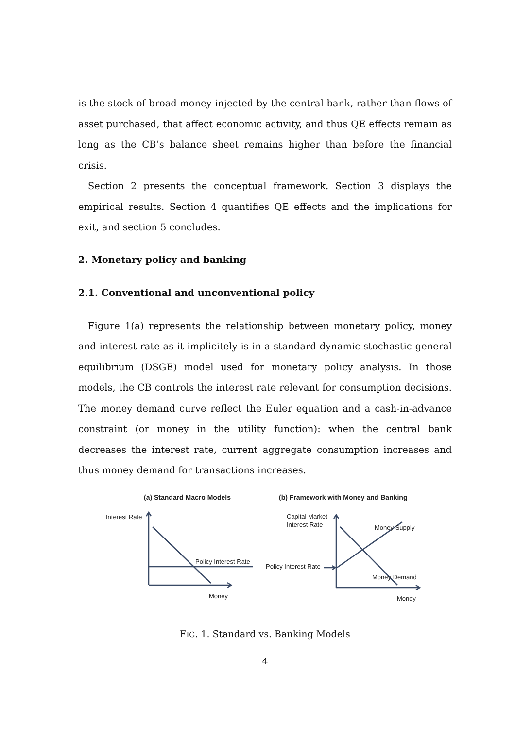is the stock of broad money injected by the central bank, rather than flows of asset purchased, that affect economic activity, and thus QE effects remain as long as the CB’s balance sheet remains higher than before the financial crisis.
Section 2 presents the conceptual framework. Section 3 displays the empirical results. Section 4 quantifies QE effects and the implications for exit, and section 5 concludes.
2. Monetary policy and banking
2.1. Conventional and unconventional policy
Figure 1(a) represents the relationship between monetary policy, money and interest rate as it implicitely is in a standard dynamic stochastic general equilibrium (DSGE) model used for monetary policy analysis. In those models, the CB controls the interest rate relevant for consumption decisions. The money demand curve reflect the Euler equation and a cash-in-advance constraint (or money in the utility function): when the central bank decreases the interest rate, current aggregate consumption increases and thus money demand for transactions increases.
(a) Standard Macro Models
(b) Framework with Money and Banking
Interest Rate
Policy Interest Rate
Money
Capital Market
Interest Rate
Money Supply
Policy Interest Rate
Money Demand
Money
FIG. 1. Standard vs. Banking Models
4